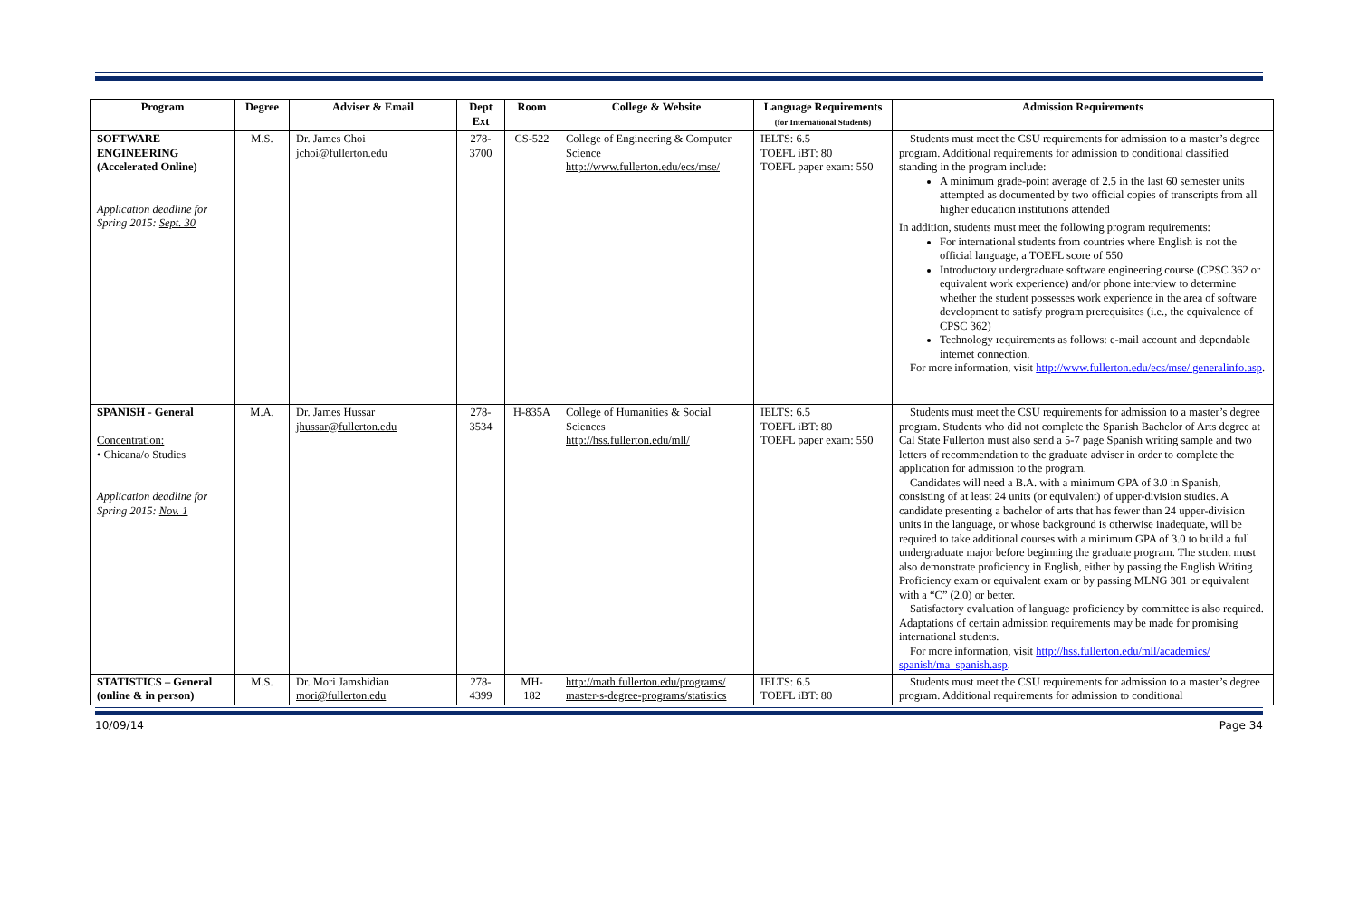| Program | Degree | Adviser & Email | Dept Ext | Room | College & Website | Language Requirements (for International Students) | Admission Requirements |
| --- | --- | --- | --- | --- | --- | --- | --- |
| SOFTWARE ENGINEERING (Accelerated Online) Application deadline for Spring 2015: Sept. 30 | M.S. | Dr. James Choi jchoi@fullerton.edu | 278- 3700 | CS-522 | College of Engineering & Computer Science http://www.fullerton.edu/ecs/mse/ | IELTS: 6.5 TOEFL iBT: 80 TOEFL paper exam: 550 | Students must meet the CSU requirements for admission to a master’s degree program. Additional requirements for admission to conditional classified standing in the program include: A minimum grade-point average of 2.5 in the last 60 semester units attempted as documented by two official copies of transcripts from all higher education institutions attended In addition, students must meet the following program requirements: For international students from countries where English is not the official language, a TOEFL score of 550 Introductory undergraduate software engineering course (CPSC 362 or equivalent work experience) and/or phone interview to determine whether the student possesses work experience in the area of software development to satisfy program prerequisites (i.e., the equivalence of CPSC 362) Technology requirements as follows: e-mail account and dependable internet connection. For more information, visit http://www.fullerton.edu/ecs/mse/ generalinfo.asp . |
| SPANISH - General Concentration: • Chicana/o Studies Application deadline for Spring 2015: Nov. 1 | M.A. | Dr. James Hussar jhussar@fullerton.edu | 278- 3534 | H-835A | College of Humanities & Social Sciences http://hss.fullerton.edu/mll/ | IELTS: 6.5 TOEFL iBT: 80 TOEFL paper exam: 550 | Students must meet the CSU requirements for admission to a master’s degree program. Students who did not complete the Spanish Bachelor of Arts degree at Cal State Fullerton must also send a 5-7 page Spanish writing sample and two letters of recommendation to the graduate adviser in order to complete the application for admission to the program. Candidates will need a B.A. with a minimum GPA of 3.0 in Spanish, consisting of at least 24 units (or equivalent) of upper-division studies. A candidate presenting a bachelor of arts that has fewer than 24 upper-division units in the language, or whose background is otherwise inadequate, will be required to take additional courses with a minimum GPA of 3.0 to build a full undergraduate major before beginning the graduate program. The student must also demonstrate proficiency in English, either by passing the English Writing Proficiency exam or equivalent exam or by passing MLNG 301 or equivalent with a “C” (2.0) or better. Satisfactory evaluation of language proficiency by committee is also required. Adaptations of certain admission requirements may be made for promising international students. For more information, visit http://hss.fullerton.edu/mll/academics/ spanish/ma_spanish.asp . |
| STATISTICS – General (online & in person) | M.S. | Dr. Mori Jamshidian mori@fullerton.edu | 278- 4399 | MH- 182 | http://math.fullerton.edu/programs/ master-s-degree-programs/statistics | IELTS: 6.5 TOEFL iBT: 80 | Students must meet the CSU requirements for admission to a master’s degree program. Additional requirements for admission to conditional |
10/09/14 Page 34